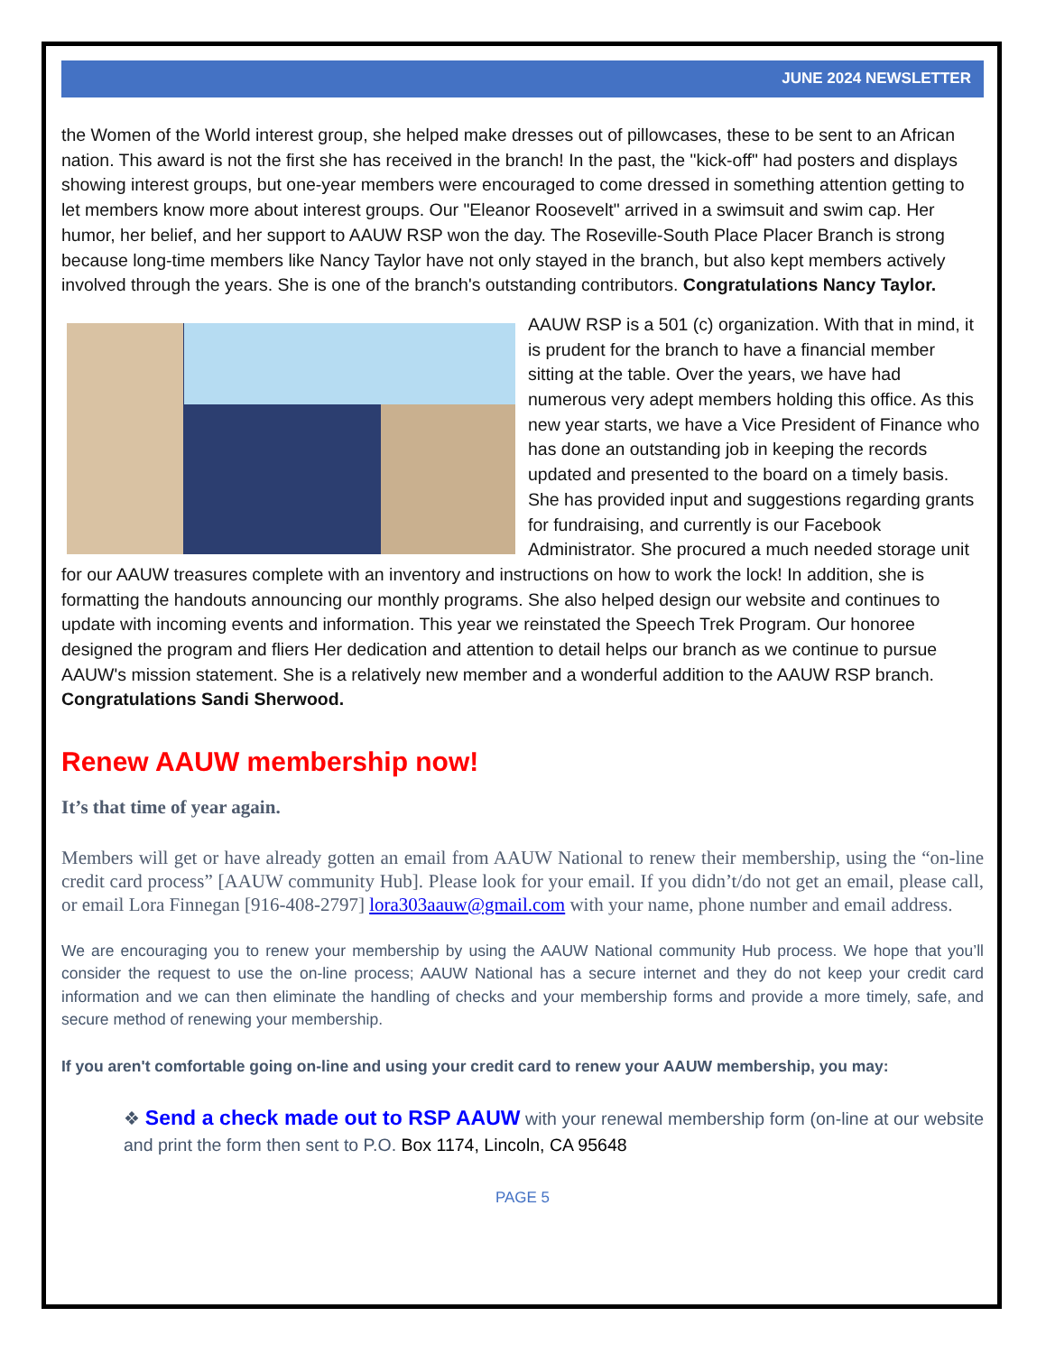JUNE 2024 NEWSLETTER
the Women of the World interest group, she helped make dresses out of pillowcases, these to be sent to an African nation. This award is not the first she has received in the branch! In the past, the "kick-off" had posters and displays showing interest groups, but one-year members were encouraged to come dressed in something attention getting to let members know more about interest groups. Our "Eleanor Roosevelt" arrived in a swimsuit and swim cap. Her humor, her belief, and her support to AAUW RSP won the day. The Roseville-South Place Placer Branch is strong because long-time members like Nancy Taylor have not only stayed in the branch, but also kept members actively involved through the years. She is one of the branch's outstanding contributors. Congratulations Nancy Taylor.
AAUW RSP is a 501 (c) organization. With that in mind, it is prudent for the branch to have a financial member sitting at the table. Over the years, we have had numerous very adept members holding this office. As this new year starts, we have a Vice President of Finance who has done an outstanding job in keeping the records updated and presented to the board on a timely basis. She has provided input and suggestions regarding grants for fundraising, and currently is our Facebook Administrator. She procured a much needed storage unit for our AAUW treasures complete with an inventory and instructions on how to work the lock! In addition, she is formatting the handouts announcing our monthly programs. She also helped design our website and continues to update with incoming events and information. This year we reinstated the Speech Trek Program. Our honoree designed the program and fliers Her dedication and attention to detail helps our branch as we continue to pursue AAUW's mission statement. She is a relatively new member and a wonderful addition to the AAUW RSP branch. Congratulations Sandi Sherwood.
Renew AAUW membership now!
It’s that time of year again.
Members will get or have already gotten an email from AAUW National to renew their membership, using the “on-line credit card process” [AAUW community Hub]. Please look for your email. If you didn’t/do not get an email, please call, or email Lora Finnegan [916-408-2797] lora303aauw@gmail.com with your name, phone number and email address.
We are encouraging you to renew your membership by using the AAUW National community Hub process. We hope that you’ll consider the request to use the on-line process; AAUW National has a secure internet and they do not keep your credit card information and we can then eliminate the handling of checks and your membership forms and provide a more timely, safe, and secure method of renewing your membership.
If you aren't comfortable going on-line and using your credit card to renew your AAUW membership, you may:
❖ Send a check made out to RSP AAUW with your renewal membership form (on-line at our website and print the form then sent to P.O. Box 1174, Lincoln, CA 95648
PAGE 5